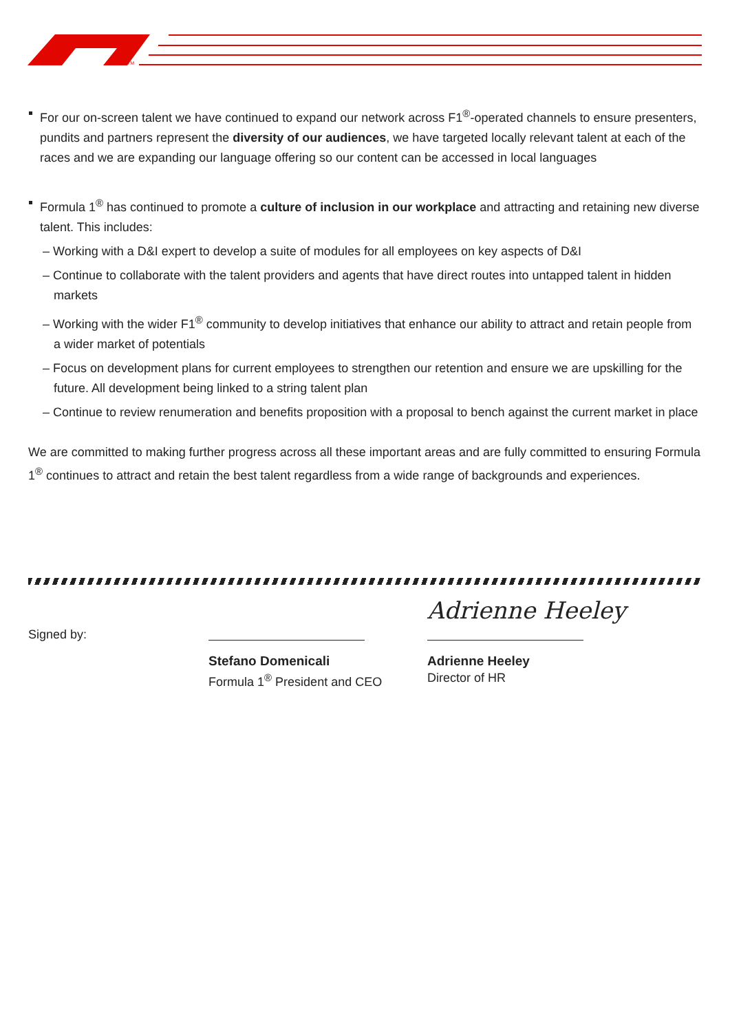TM
For our on-screen talent we have continued to expand our network across F1<sup>®</sup>-operated channels to ensure presenters, pundits and partners represent the diversity of our audiences, we have targeted locally relevant talent at each of the races and we are expanding our language offering so our content can be accessed in local languages
Formula 1<sup>®</sup> has continued to promote a culture of inclusion in our workplace and attracting and retaining new diverse talent. This includes:
– Working with a D&I expert to develop a suite of modules for all employees on key aspects of D&I
– Continue to collaborate with the talent providers and agents that have direct routes into untapped talent in hidden markets
– Working with the wider F1<sup>®</sup> community to develop initiatives that enhance our ability to attract and retain people from a wider market of potentials
– Focus on development plans for current employees to strengthen our retention and ensure we are upskilling for the future. All development being linked to a string talent plan
– Continue to review renumeration and benefits proposition with a proposal to bench against the current market in place
We are committed to making further progress across all these important areas and are fully committed to ensuring Formula 1<sup>®</sup> continues to attract and retain the best talent regardless from a wide range of backgrounds and experiences.
Signed by:
Stefano Domenicali
Formula 1<sup>®</sup> President and CEO
Adrienne Heeley
Adrienne Heeley
Director of HR